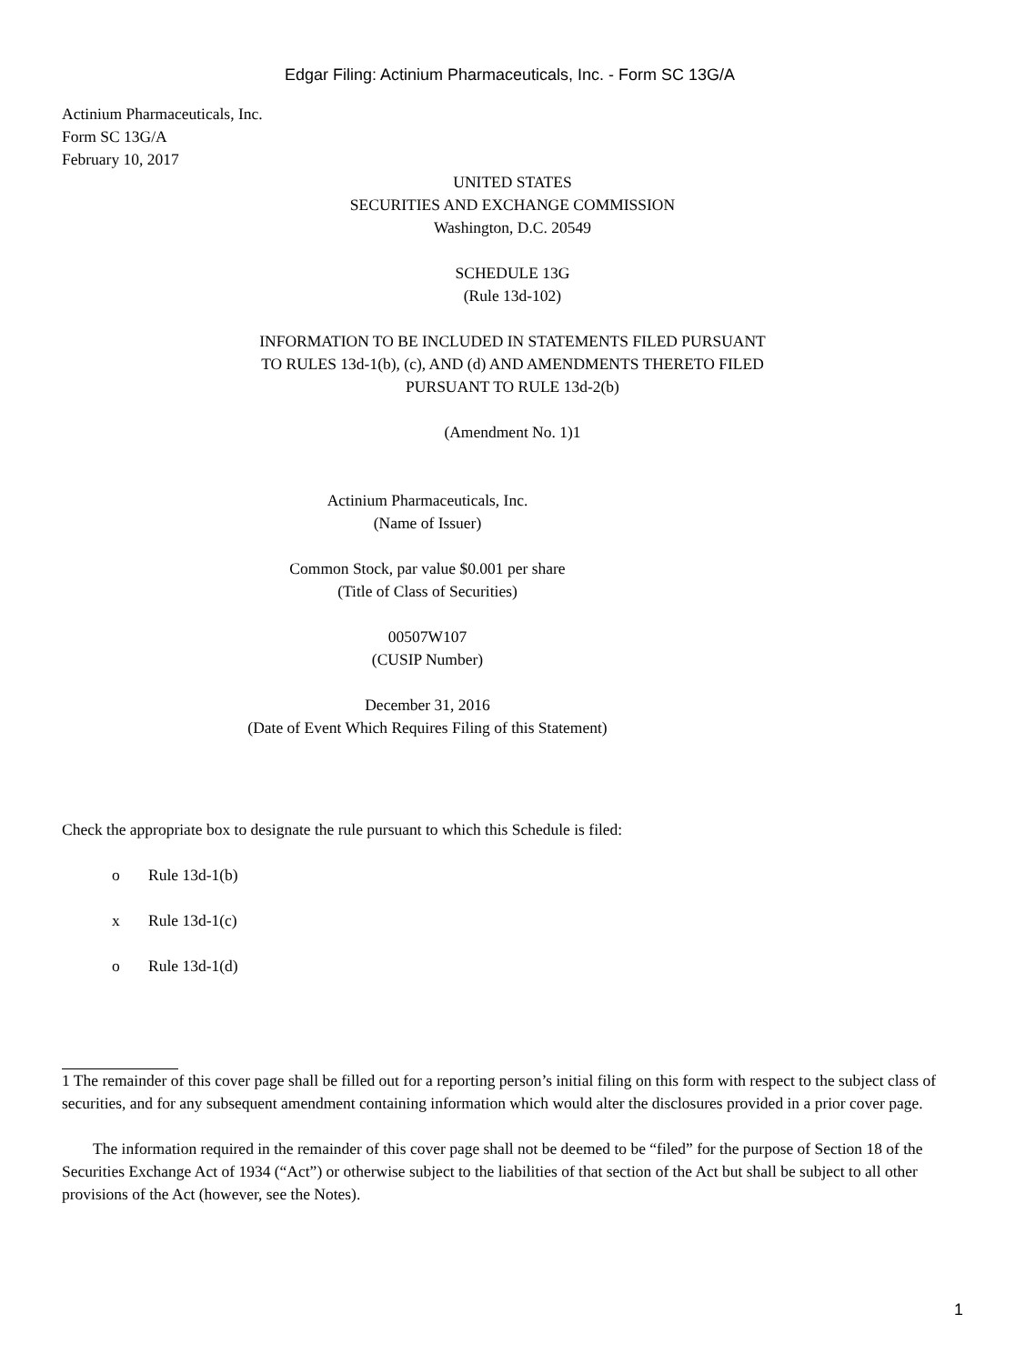Edgar Filing: Actinium Pharmaceuticals, Inc. - Form SC 13G/A
Actinium Pharmaceuticals, Inc.
Form SC 13G/A
February 10, 2017
UNITED STATES
SECURITIES AND EXCHANGE COMMISSION
Washington, D.C. 20549
SCHEDULE 13G
(Rule 13d-102)
INFORMATION TO BE INCLUDED IN STATEMENTS FILED PURSUANT
TO RULES 13d-1(b), (c), AND (d) AND AMENDMENTS THERETO FILED
PURSUANT TO RULE 13d-2(b)
(Amendment No. 1)1
Actinium Pharmaceuticals, Inc.
(Name of Issuer)
Common Stock, par value $0.001 per share
(Title of Class of Securities)
00507W107
(CUSIP Number)
December 31, 2016
(Date of Event Which Requires Filing of this Statement)
Check the appropriate box to designate the rule pursuant to which this Schedule is filed:
o Rule 13d-1(b)
x Rule 13d-1(c)
o Rule 13d-1(d)
1 The remainder of this cover page shall be filled out for a reporting person’s initial filing on this form with respect to the subject class of securities, and for any subsequent amendment containing information which would alter the disclosures provided in a prior cover page.
The information required in the remainder of this cover page shall not be deemed to be “filed” for the purpose of Section 18 of the Securities Exchange Act of 1934 (“Act”) or otherwise subject to the liabilities of that section of the Act but shall be subject to all other provisions of the Act (however, see the Notes).
1